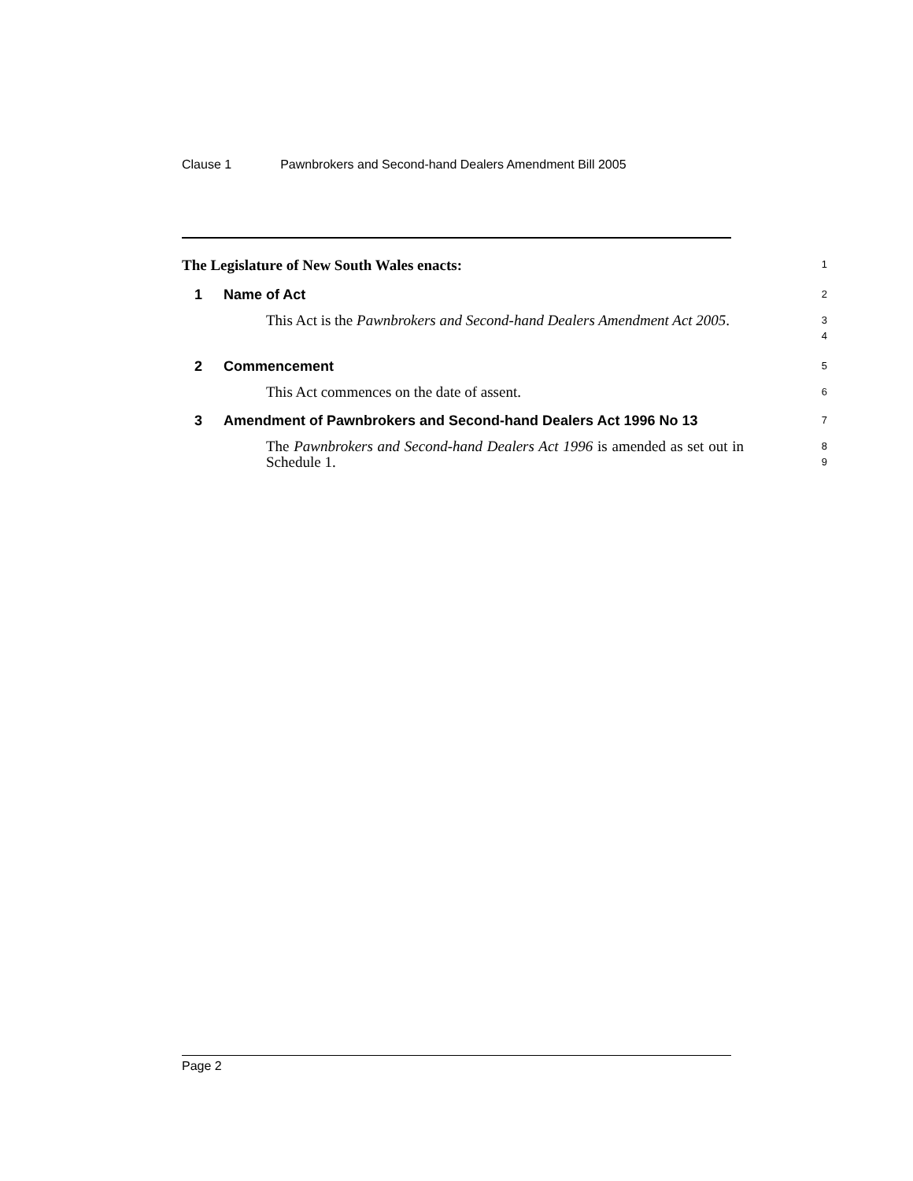Clause 1 Pawnbrokers and Second-hand Dealers Amendment Bill 2005
The Legislature of New South Wales enacts:
1
1 Name of Act
2
This Act is the Pawnbrokers and Second-hand Dealers Amendment Act 2005.
3
4
2 Commencement
5
This Act commences on the date of assent.
6
3 Amendment of Pawnbrokers and Second-hand Dealers Act 1996 No 13
7
The Pawnbrokers and Second-hand Dealers Act 1996 is amended as set out in Schedule 1.
8
9
Page 2